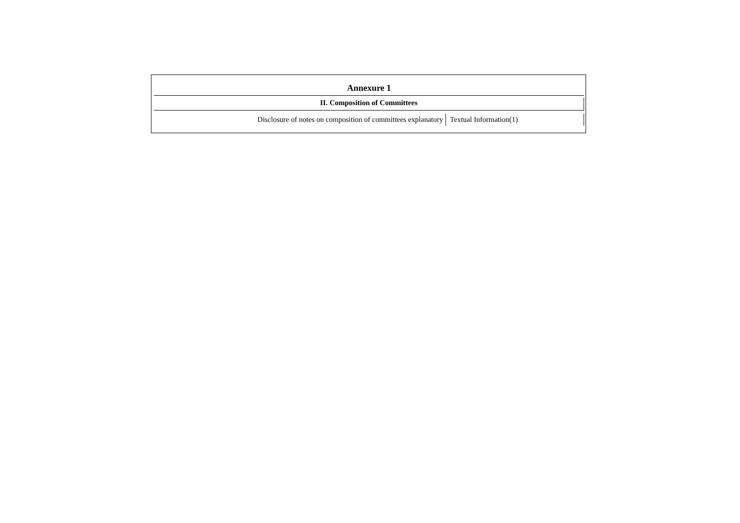Annexure 1
II. Composition of Committees
| Disclosure of notes on composition of committees explanatory | Textual Information(1) |